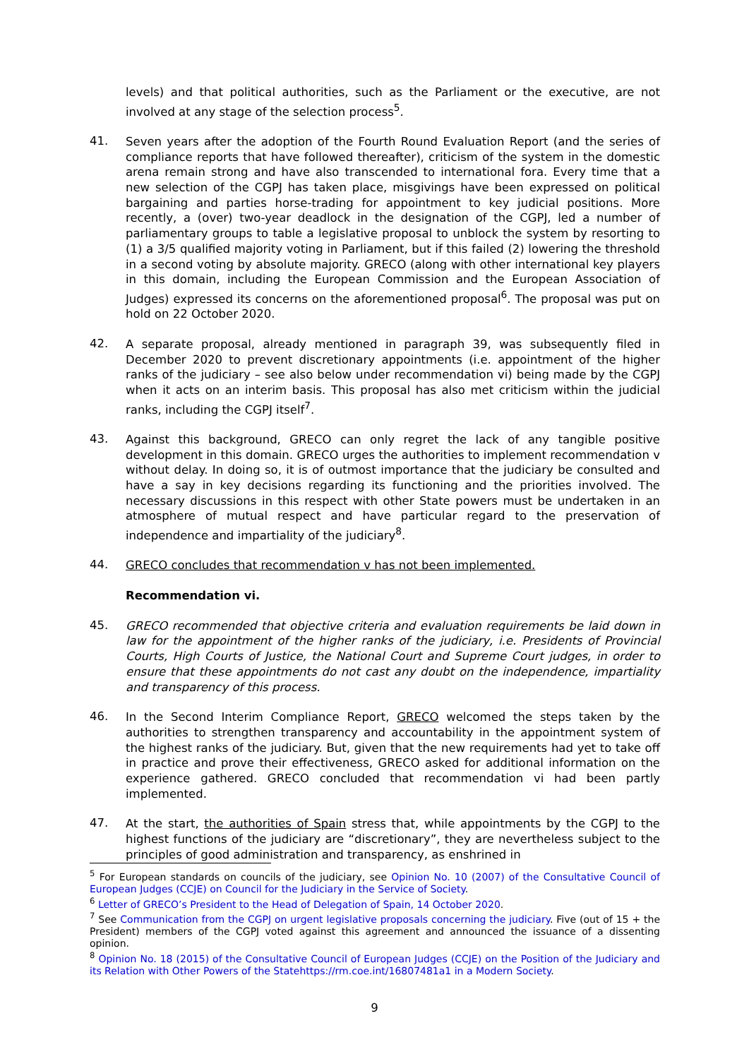levels) and that political authorities, such as the Parliament or the executive, are not involved at any stage of the selection process<sup>5</sup>.
41.
Seven years after the adoption of the Fourth Round Evaluation Report (and the series of compliance reports that have followed thereafter), criticism of the system in the domestic arena remain strong and have also transcended to international fora. Every time that a new selection of the CGPJ has taken place, misgivings have been expressed on political bargaining and parties horse-trading for appointment to key judicial positions. More recently, a (over) two-year deadlock in the designation of the CGPJ, led a number of parliamentary groups to table a legislative proposal to unblock the system by resorting to (1) a 3/5 qualified majority voting in Parliament, but if this failed (2) lowering the threshold in a second voting by absolute majority. GRECO (along with other international key players in this domain, including the European Commission and the European Association of Judges) expressed its concerns on the aforementioned proposal<sup>6</sup>. The proposal was put on hold on 22 October 2020.
42.
A separate proposal, already mentioned in paragraph 39, was subsequently filed in December 2020 to prevent discretionary appointments (i.e. appointment of the higher ranks of the judiciary – see also below under recommendation vi) being made by the CGPJ when it acts on an interim basis. This proposal has also met criticism within the judicial ranks, including the CGPJ itself<sup>7</sup>.
43.
Against this background, GRECO can only regret the lack of any tangible positive development in this domain. GRECO urges the authorities to implement recommendation v without delay. In doing so, it is of outmost importance that the judiciary be consulted and have a say in key decisions regarding its functioning and the priorities involved. The necessary discussions in this respect with other State powers must be undertaken in an atmosphere of mutual respect and have particular regard to the preservation of independence and impartiality of the judiciary<sup>8</sup>.
44.
GRECO concludes that recommendation v has not been implemented.
Recommendation vi.
45.
GRECO recommended that objective criteria and evaluation requirements be laid down in law for the appointment of the higher ranks of the judiciary, i.e. Presidents of Provincial Courts, High Courts of Justice, the National Court and Supreme Court judges, in order to ensure that these appointments do not cast any doubt on the independence, impartiality and transparency of this process.
46.
In the Second Interim Compliance Report, GRECO welcomed the steps taken by the authorities to strengthen transparency and accountability in the appointment system of the highest ranks of the judiciary. But, given that the new requirements had yet to take off in practice and prove their effectiveness, GRECO asked for additional information on the experience gathered. GRECO concluded that recommendation vi had been partly implemented.
47.
At the start, the authorities of Spain stress that, while appointments by the CGPJ to the highest functions of the judiciary are “discretionary”, they are nevertheless subject to the principles of good administration and transparency, as enshrined in
<sup>5</sup> For European standards on councils of the judiciary, see Opinion No. 10 (2007) of the Consultative Council of European Judges (CCJE) on Council for the Judiciary in the Service of Society.
<sup>6</sup> Letter of GRECO’s President to the Head of Delegation of Spain, 14 October 2020.
<sup>7</sup> See Communication from the CGPJ on urgent legislative proposals concerning the judiciary. Five (out of 15 + the President) members of the CGPJ voted against this agreement and announced the issuance of a dissenting opinion.
<sup>8</sup> Opinion No. 18 (2015) of the Consultative Council of European Judges (CCJE) on the Position of the Judiciary and its Relation with Other Powers of the Statehttps://rm.coe.int/16807481a1 in a Modern Society.
9